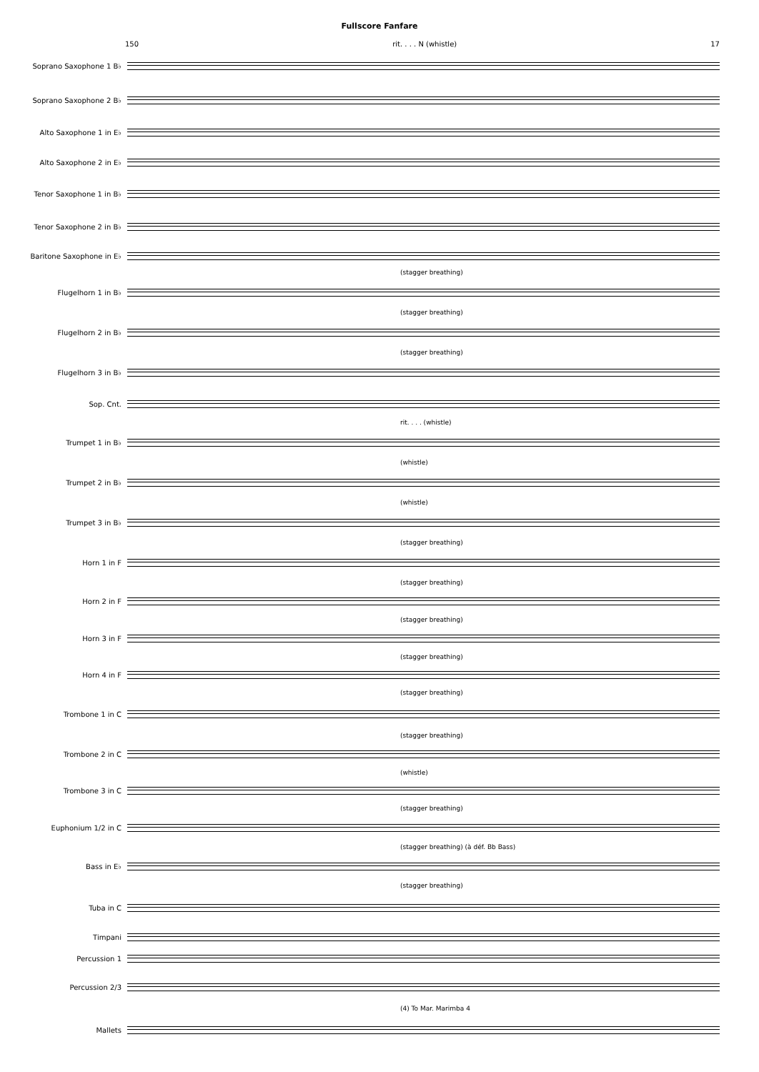Fullscore Fanfare
150 rit. . . . N (whistle) 17
Soprano Saxophone 1 B♭
Soprano Saxophone 2 B♭
Alto Saxophone 1 in E♭
Alto Saxophone 2 in E♭
Tenor Saxophone 1 in B♭
Tenor Saxophone 2 in B♭
Baritone Saxophone in E♭
(stagger breathing)
Flugelhorn 1 in B♭
(stagger breathing)
Flugelhorn 2 in B♭
(stagger breathing)
Flugelhorn 3 in B♭
Sop. Cnt.
rit. . . . (whistle)
Trumpet 1 in B♭
(whistle)
Trumpet 2 in B♭
(whistle)
Trumpet 3 in B♭
(stagger breathing)
Horn 1 in F
(stagger breathing)
Horn 2 in F
(stagger breathing)
Horn 3 in F
(stagger breathing)
Horn 4 in F
(stagger breathing)
Trombone 1 in C
(stagger breathing)
Trombone 2 in C
(whistle)
Trombone 3 in C
(stagger breathing)
Euphonium 1/2 in C
(stagger breathing) (à déf. Bb Bass)
Bass in E♭
(stagger breathing)
Tuba in C
Timpani
Percussion 1
Percussion 2/3
(4) To Mar. Marimba 4
Mallets